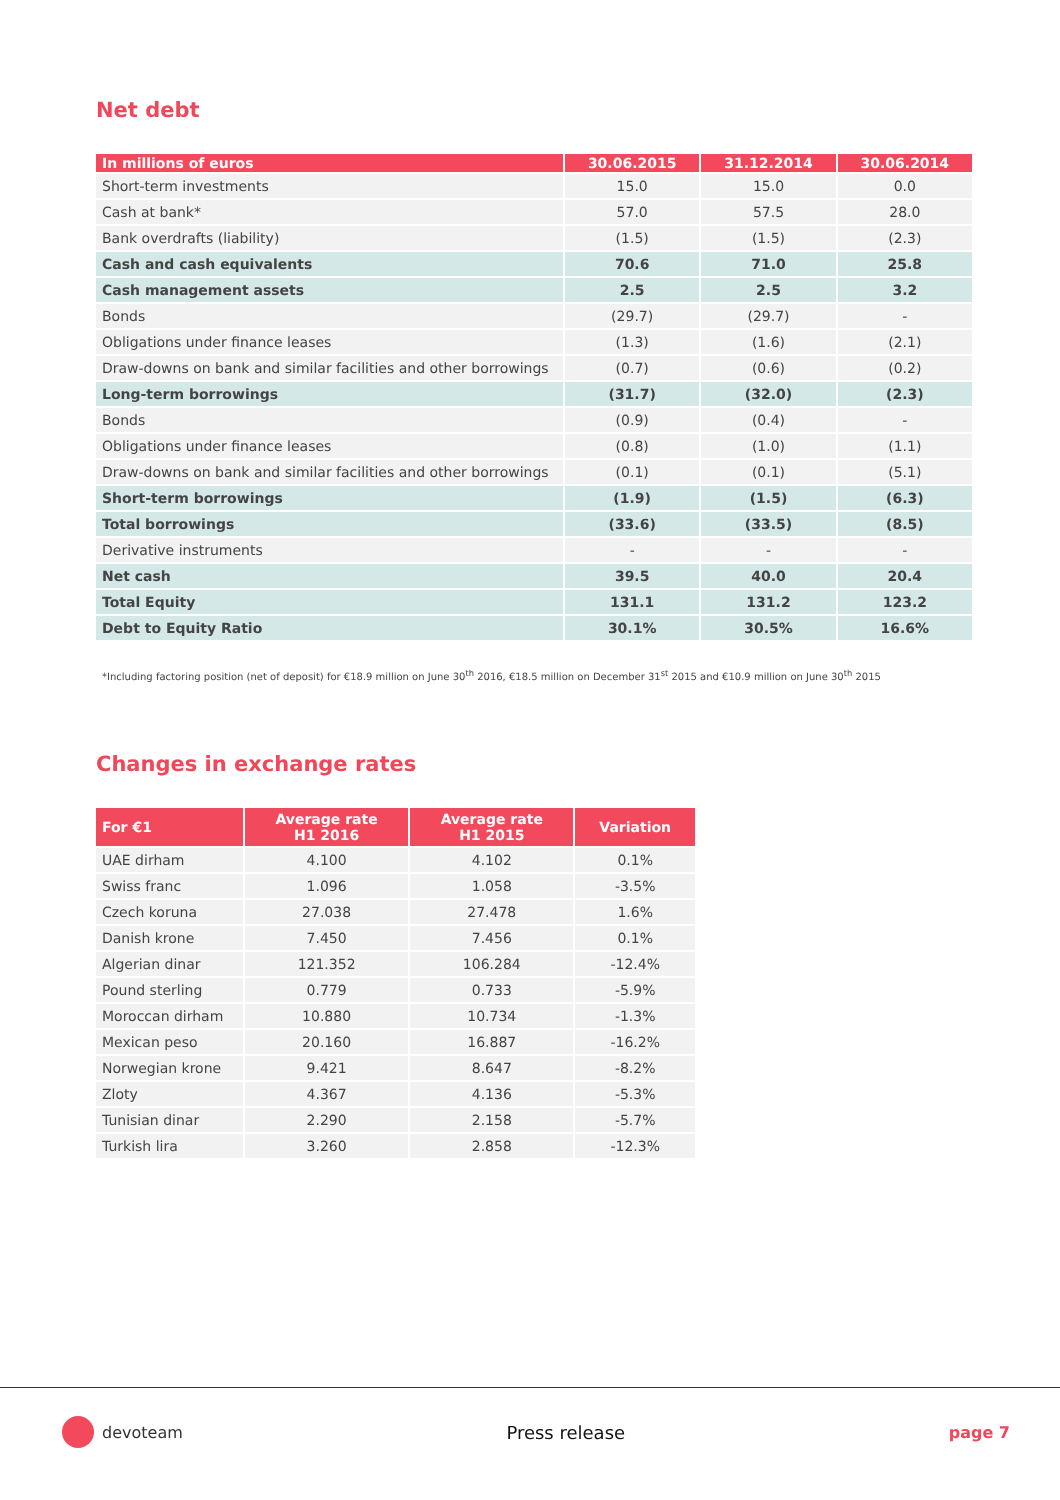Net debt
| In millions of euros | 30.06.2015 | 31.12.2014 | 30.06.2014 |
| --- | --- | --- | --- |
| Short-term investments | 15.0 | 15.0 | 0.0 |
| Cash at bank* | 57.0 | 57.5 | 28.0 |
| Bank overdrafts (liability) | (1.5) | (1.5) | (2.3) |
| Cash and cash equivalents | 70.6 | 71.0 | 25.8 |
| Cash management assets | 2.5 | 2.5 | 3.2 |
| Bonds | (29.7) | (29.7) | - |
| Obligations under finance leases | (1.3) | (1.6) | (2.1) |
| Draw-downs on bank and similar facilities and other borrowings | (0.7) | (0.6) | (0.2) |
| Long-term borrowings | (31.7) | (32.0) | (2.3) |
| Bonds | (0.9) | (0.4) | - |
| Obligations under finance leases | (0.8) | (1.0) | (1.1) |
| Draw-downs on bank and similar facilities and other borrowings | (0.1) | (0.1) | (5.1) |
| Short-term borrowings | (1.9) | (1.5) | (6.3) |
| Total borrowings | (33.6) | (33.5) | (8.5) |
| Derivative instruments | - | - | - |
| Net cash | 39.5 | 40.0 | 20.4 |
| Total Equity | 131.1 | 131.2 | 123.2 |
| Debt to Equity Ratio | 30.1% | 30.5% | 16.6% |
*Including factoring position (net of deposit) for €18.9 million on June 30<sup>th</sup> 2016, €18.5 million on December 31<sup>st</sup> 2015 and €10.9 million on June 30<sup>th</sup> 2015
Changes in exchange rates
| For €1 | Average rate H1 2016 | Average rate H1 2015 | Variation |
| --- | --- | --- | --- |
| UAE dirham | 4.100 | 4.102 | 0.1% |
| Swiss franc | 1.096 | 1.058 | -3.5% |
| Czech koruna | 27.038 | 27.478 | 1.6% |
| Danish krone | 7.450 | 7.456 | 0.1% |
| Algerian dinar | 121.352 | 106.284 | -12.4% |
| Pound sterling | 0.779 | 0.733 | -5.9% |
| Moroccan dirham | 10.880 | 10.734 | -1.3% |
| Mexican peso | 20.160 | 16.887 | -16.2% |
| Norwegian krone | 9.421 | 8.647 | -8.2% |
| Zloty | 4.367 | 4.136 | -5.3% |
| Tunisian dinar | 2.290 | 2.158 | -5.7% |
| Turkish lira | 3.260 | 2.858 | -12.3% |
devoteam Press release page 7